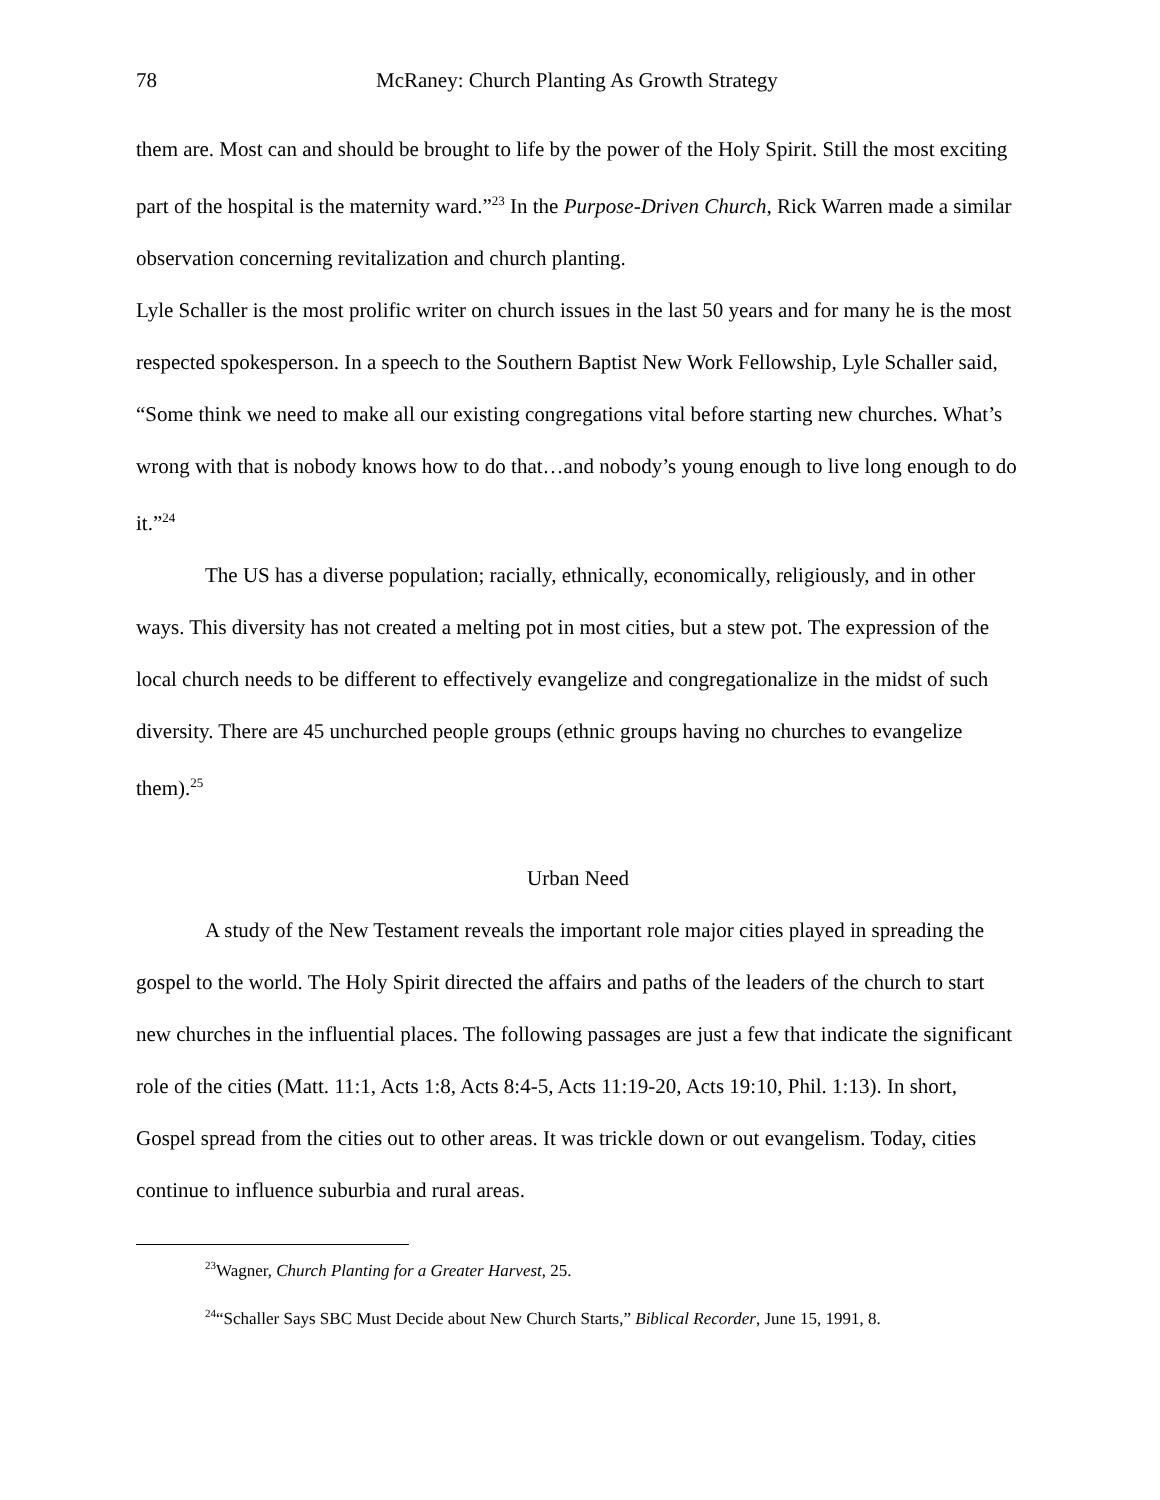78 McRaney: Church Planting As Growth Strategy
them are. Most can and should be brought to life by the power of the Holy Spirit. Still the most exciting part of the hospital is the maternity ward.”<sup>23</sup> In the Purpose-Driven Church, Rick Warren made a similar observation concerning revitalization and church planting.
Lyle Schaller is the most prolific writer on church issues in the last 50 years and for many he is the most respected spokesperson. In a speech to the Southern Baptist New Work Fellowship, Lyle Schaller said, “Some think we need to make all our existing congregations vital before starting new churches. What’s wrong with that is nobody knows how to do that…and nobody’s young enough to live long enough to do it.”<sup>24</sup>
The US has a diverse population; racially, ethnically, economically, religiously, and in other ways. This diversity has not created a melting pot in most cities, but a stew pot. The expression of the local church needs to be different to effectively evangelize and congregationalize in the midst of such diversity. There are 45 unchurched people groups (ethnic groups having no churches to evangelize them).<sup>25</sup>
Urban Need
A study of the New Testament reveals the important role major cities played in spreading the gospel to the world. The Holy Spirit directed the affairs and paths of the leaders of the church to start new churches in the influential places. The following passages are just a few that indicate the significant role of the cities (Matt. 11:1, Acts 1:8, Acts 8:4-5, Acts 11:19-20, Acts 19:10, Phil. 1:13). In short, Gospel spread from the cities out to other areas. It was trickle down or out evangelism. Today, cities continue to influence suburbia and rural areas.
<sup>23</sup> Wagner, Church Planting for a Greater Harvest, 25.
<sup>24</sup> “Schaller Says SBC Must Decide about New Church Starts,” Biblical Recorder, June 15, 1991, 8.